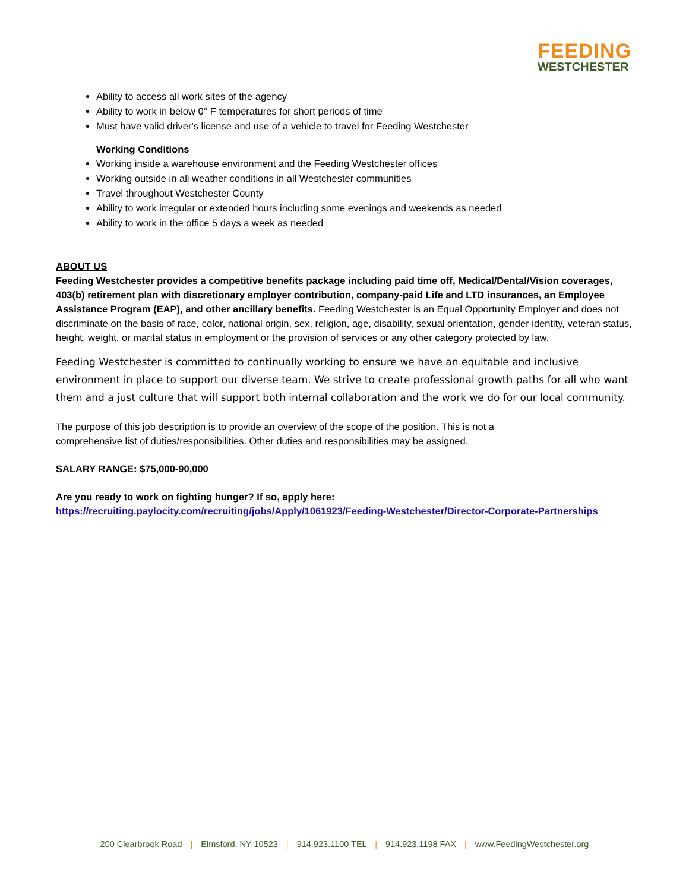FEEDING
WESTCHESTER
Ability to access all work sites of the agency
Ability to work in below 0° F temperatures for short periods of time
Must have valid driver's license and use of a vehicle to travel for Feeding Westchester
Working Conditions
Working inside a warehouse environment and the Feeding Westchester offices
Working outside in all weather conditions in all Westchester communities
Travel throughout Westchester County
Ability to work irregular or extended hours including some evenings and weekends as needed
Ability to work in the office 5 days a week as needed
ABOUT US
Feeding Westchester provides a competitive benefits package including paid time off, Medical/Dental/Vision coverages, 403(b) retirement plan with discretionary employer contribution, company-paid Life and LTD insurances, an Employee Assistance Program (EAP), and other ancillary benefits. Feeding Westchester is an Equal Opportunity Employer and does not discriminate on the basis of race, color, national origin, sex, religion, age, disability, sexual orientation, gender identity, veteran status, height, weight, or marital status in employment or the provision of services or any other category protected by law.
Feeding Westchester is committed to continually working to ensure we have an equitable and inclusive environment in place to support our diverse team. We strive to create professional growth paths for all who want them and a just culture that will support both internal collaboration and the work we do for our local community.
The purpose of this job description is to provide an overview of the scope of the position. This is not a comprehensive list of duties/responsibilities. Other duties and responsibilities may be assigned.
SALARY RANGE: $75,000-90,000
Are you ready to work on fighting hunger? If so, apply here:
https://recruiting.paylocity.com/recruiting/jobs/Apply/1061923/Feeding-Westchester/Director-Corporate-Partnerships
200 Clearbrook Road | Elmsford, NY 10523 | 914.923.1100 TEL | 914.923.1198 FAX | www.FeedingWestchester.org